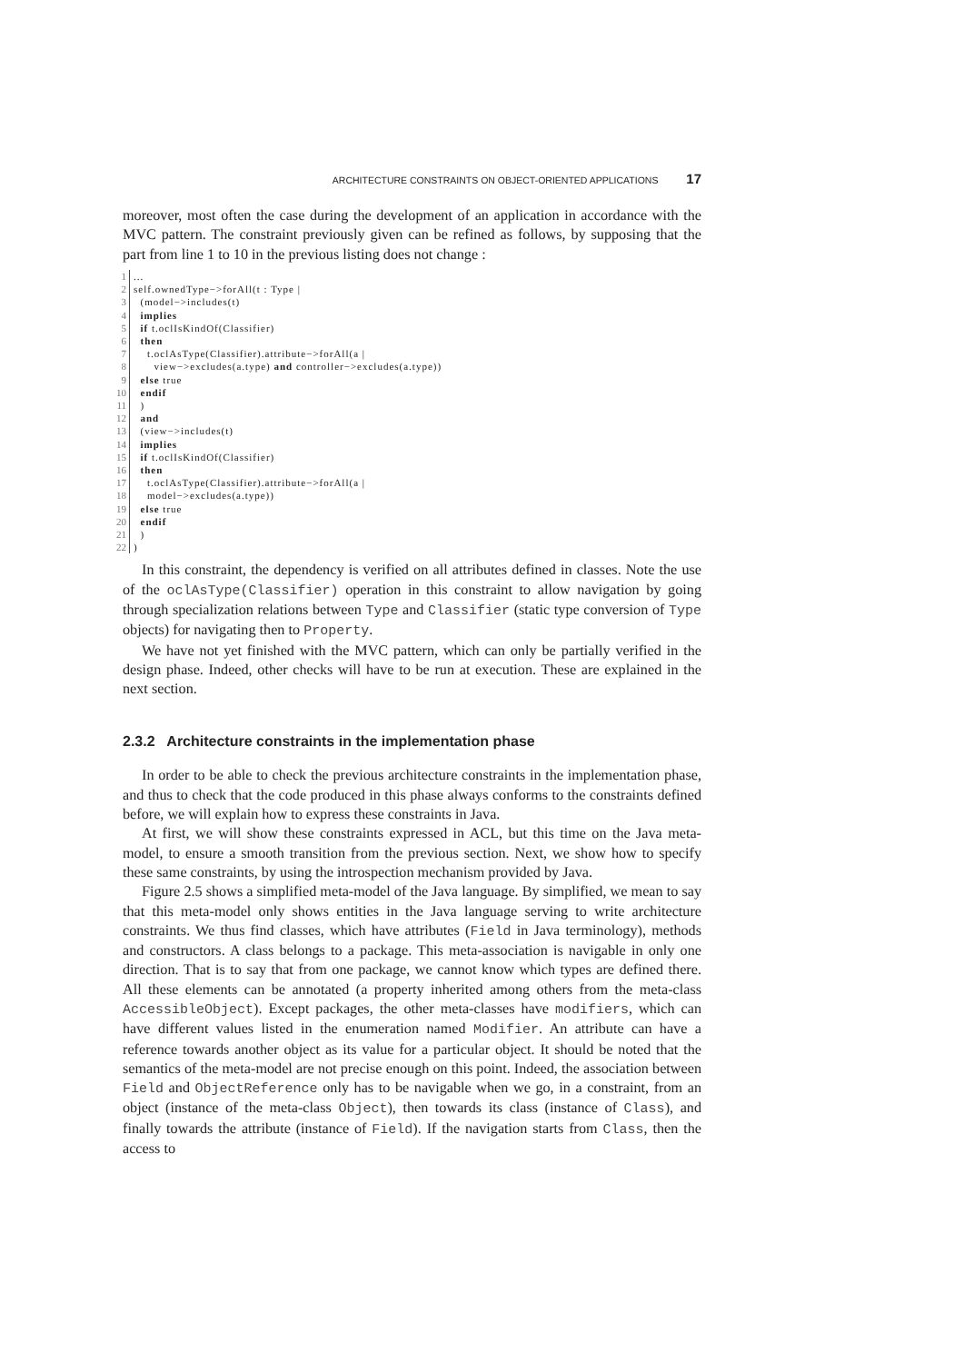ARCHITECTURE CONSTRAINTS ON OBJECT-ORIENTED APPLICATIONS 17
moreover, most often the case during the development of an application in accordance with the MVC pattern. The constraint previously given can be refined as follows, by supposing that the part from line 1 to 10 in the previous listing does not change :
| 1 | ... |
| 2 | self.ownedType−>forAll(t : Type / |
| 3 | (model−>includes(t) |
| 4 | implies |
| 5 | if t.oclIsKindOf(Classifier) |
| 6 | then |
| 7 | t.oclAsType(Classifier).attribute−>forAll(a / |
| 8 | view−>excludes(a.type) and controller−>excludes(a.type)) |
| 9 | else true |
| 10 | endif |
| 11 | ) |
| 12 | and |
| 13 | (view−>includes(t) |
| 14 | implies |
| 15 | if t.oclIsKindOf(Classifier) |
| 16 | then |
| 17 | t.oclAsType(Classifier).attribute−>forAll(a / |
| 18 | model−>excludes(a.type)) |
| 19 | else true |
| 20 | endif |
| 21 | ) |
| 22 | ) |
In this constraint, the dependency is verified on all attributes defined in classes. Note the use of the oclAsType(Classifier) operation in this constraint to allow navigation by going through specialization relations between Type and Classifier (static type conversion of Type objects) for navigating then to Property.
We have not yet finished with the MVC pattern, which can only be partially verified in the design phase. Indeed, other checks will have to be run at execution. These are explained in the next section.
2.3.2 Architecture constraints in the implementation phase
In order to be able to check the previous architecture constraints in the implementation phase, and thus to check that the code produced in this phase always conforms to the constraints defined before, we will explain how to express these constraints in Java.
At first, we will show these constraints expressed in ACL, but this time on the Java meta-model, to ensure a smooth transition from the previous section. Next, we show how to specify these same constraints, by using the introspection mechanism provided by Java.
Figure 2.5 shows a simplified meta-model of the Java language. By simplified, we mean to say that this meta-model only shows entities in the Java language serving to write architecture constraints. We thus find classes, which have attributes (Field in Java terminology), methods and constructors. A class belongs to a package. This meta-association is navigable in only one direction. That is to say that from one package, we cannot know which types are defined there. All these elements can be annotated (a property inherited among others from the meta-class AccessibleObject). Except packages, the other meta-classes have modifiers, which can have different values listed in the enumeration named Modifier. An attribute can have a reference towards another object as its value for a particular object. It should be noted that the semantics of the meta-model are not precise enough on this point. Indeed, the association between Field and ObjectReference only has to be navigable when we go, in a constraint, from an object (instance of the meta-class Object), then towards its class (instance of Class), and finally towards the attribute (instance of Field). If the navigation starts from Class, then the access to